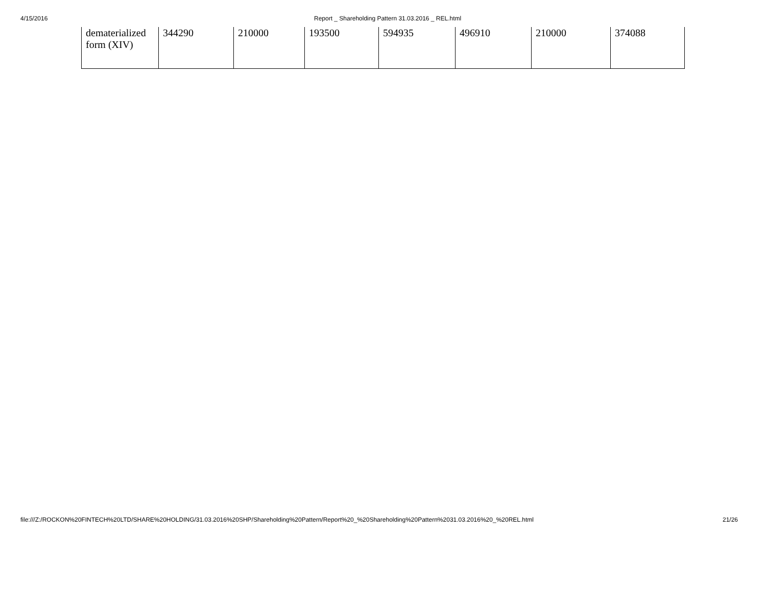4/15/2016 Report _ Shareholding Pattern 31.03.2016 _ REL.html
| dematerialized form (XIV) | 344290 | 210000 | 193500 | 594935 | 496910 | 210000 | 374088 |
file:///Z:/ROCKON%20FINTECH%20LTD/SHARE%20HOLDING/31.03.2016%20SHP/Shareholding%20Pattern/Report%20_%20Shareholding%20Pattern%2031.03.2016%20_%20REL.html 21/26